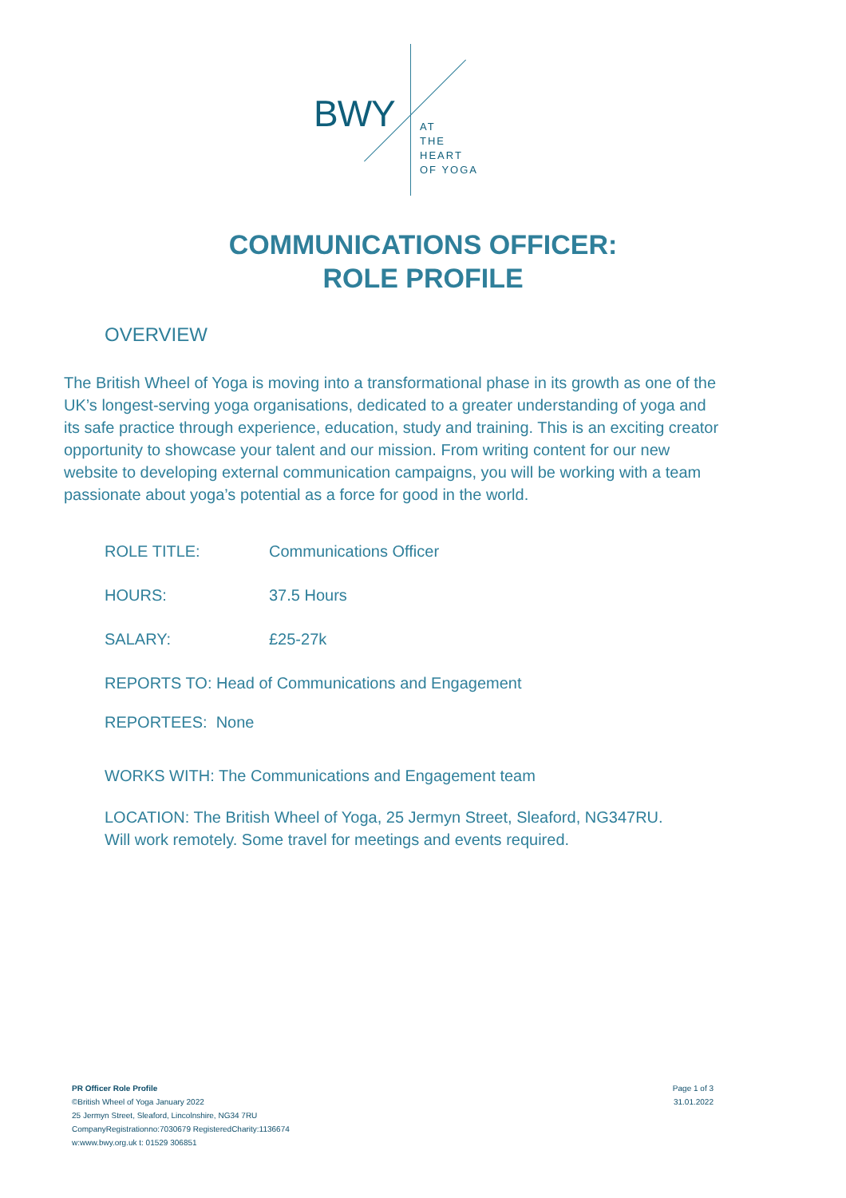BWY
AT
THE
HEART
OF YOGA
COMMUNICATIONS OFFICER:
ROLE PROFILE
OVERVIEW
The British Wheel of Yoga is moving into a transformational phase in its growth as one of the UK’s longest-serving yoga organisations, dedicated to a greater understanding of yoga and its safe practice through experience, education, study and training. This is an exciting creator opportunity to showcase your talent and our mission. From writing content for our new website to developing external communication campaigns, you will be working with a team passionate about yoga’s potential as a force for good in the world.
ROLE TITLE: Communications Officer
HOURS: 37.5 Hours
SALARY: £25-27k
REPORTS TO: Head of Communications and Engagement
REPORTEES: None
WORKS WITH: The Communications and Engagement team
LOCATION: The British Wheel of Yoga, 25 Jermyn Street, Sleaford, NG347RU.
Will work remotely. Some travel for meetings and events required.
PR Officer Role Profile
©British Wheel of Yoga January 2022
25 Jermyn Street, Sleaford, Lincolnshire, NG34 7RU
CompanyRegistrationno:7030679 RegisteredCharity:1136674
w:www.bwy.org.uk t: 01529 306851
Page 1 of 3
31.01.2022